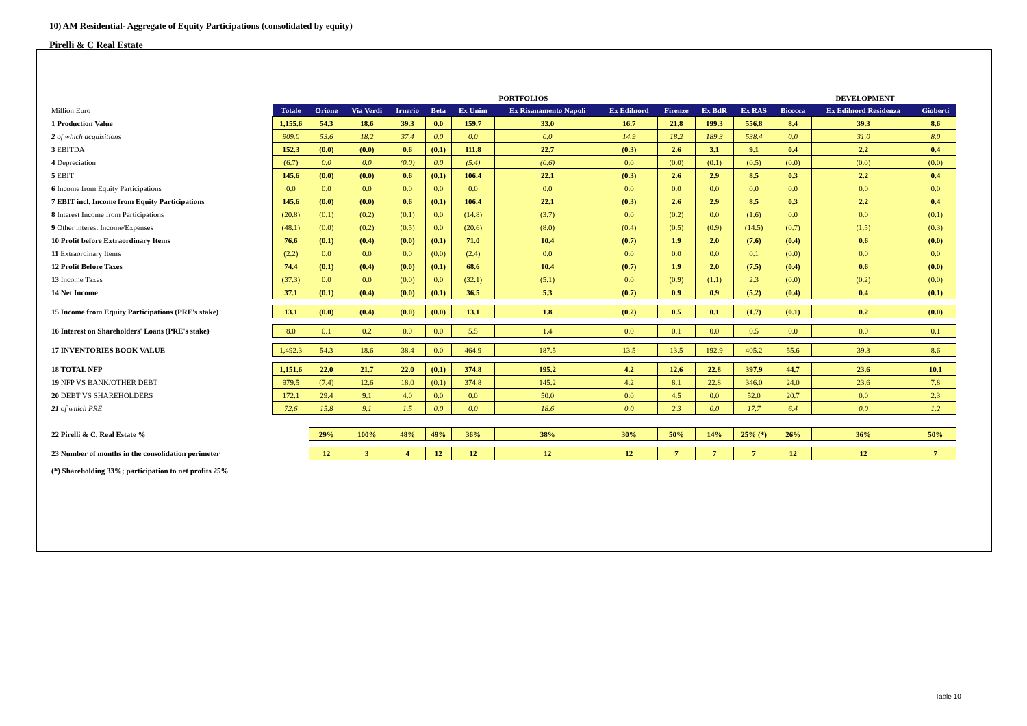10) AM Residential- Aggregate of Equity Participations (consolidated by equity)
Pirelli & C Real Estate
| | PORTFOLIOS | | | | | | | | | | | DEVELOPMENT | | |
| Million Euro | Totale | Orione | Via Verdi | Irnerio | Beta | Ex Unim | Ex Risanamento Napoli | Ex Edilnord | Firenze | Ex BdR | Ex RAS | Bicocca | Ex Edilnord Residenza | Gioberti |
| 1 Production Value | 1,155.6 | 54.3 | 18.6 | 39.3 | 0.0 | 159.7 | 33.0 | 16.7 | 21.8 | 199.3 | 556.8 | 8.4 | 39.3 | 8.6 |
| 2 of which acquisitions | 909.0 | 53.6 | 18.2 | 37.4 | 0.0 | 0.0 | 0.0 | 14.9 | 18.2 | 189.3 | 538.4 | 0.0 | 31.0 | 8.0 |
| 3 EBITDA | 152.3 | (0.0) | (0.0) | 0.6 | (0.1) | 111.8 | 22.7 | (0.3) | 2.6 | 3.1 | 9.1 | 0.4 | 2.2 | 0.4 |
| 4 Depreciation | (6.7) | 0.0 | 0.0 | (0.0) | 0.0 | (5.4) | (0.6) | 0.0 | (0.0) | (0.1) | (0.5) | (0.0) | (0.0) | (0.0) |
| 5 EBIT | 145.6 | (0.0) | (0.0) | 0.6 | (0.1) | 106.4 | 22.1 | (0.3) | 2.6 | 2.9 | 8.5 | 0.3 | 2.2 | 0.4 |
| 6 Income from Equity Participations | 0.0 | 0.0 | 0.0 | 0.0 | 0.0 | 0.0 | 0.0 | 0.0 | 0.0 | 0.0 | 0.0 | 0.0 | 0.0 | 0.0 |
| 7 EBIT incl. Income from Equity Participations | 145.6 | (0.0) | (0.0) | 0.6 | (0.1) | 106.4 | 22.1 | (0.3) | 2.6 | 2.9 | 8.5 | 0.3 | 2.2 | 0.4 |
| 8 Interest Income from Participations | (20.8) | (0.1) | (0.2) | (0.1) | 0.0 | (14.8) | (3.7) | 0.0 | (0.2) | 0.0 | (1.6) | 0.0 | 0.0 | (0.1) |
| 9 Other interest Income/Expenses | (48.1) | (0.0) | (0.2) | (0.5) | 0.0 | (20.6) | (8.0) | (0.4) | (0.5) | (0.9) | (14.5) | (0.7) | (1.5) | (0.3) |
| 10 Profit before Extraordinary Items | 76.6 | (0.1) | (0.4) | (0.0) | (0.1) | 71.0 | 10.4 | (0.7) | 1.9 | 2.0 | (7.6) | (0.4) | 0.6 | (0.0) |
| 11 Extraordinary Items | (2.2) | 0.0 | 0.0 | 0.0 | (0.0) | (2.4) | 0.0 | 0.0 | 0.0 | 0.0 | 0.1 | (0.0) | 0.0 | 0.0 |
| 12 Profit Before Taxes | 74.4 | (0.1) | (0.4) | (0.0) | (0.1) | 68.6 | 10.4 | (0.7) | 1.9 | 2.0 | (7.5) | (0.4) | 0.6 | (0.0) |
| 13 Income Taxes | (37.3) | 0.0 | 0.0 | (0.0) | 0.0 | (32.1) | (5.1) | 0.0 | (0.9) | (1.1) | 2.3 | (0.0) | (0.2) | (0.0) |
| 14 Net Income | 37.1 | (0.1) | (0.4) | (0.0) | (0.1) | 36.5 | 5.3 | (0.7) | 0.9 | 0.9 | (5.2) | (0.4) | 0.4 | (0.1) |
| 15 Income from Equity Participations (PRE's stake) | 13.1 | (0.0) | (0.4) | (0.0) | (0.0) | 13.1 | 1.8 | (0.2) | 0.5 | 0.1 | (1.7) | (0.1) | 0.2 | (0.0) |
| 16 Interest on Shareholders' Loans (PRE's stake) | 8.0 | 0.1 | 0.2 | 0.0 | 0.0 | 5.5 | 1.4 | 0.0 | 0.1 | 0.0 | 0.5 | 0.0 | 0.0 | 0.1 |
| 17 INVENTORIES BOOK VALUE | 1,492.3 | 54.3 | 18.6 | 38.4 | 0.0 | 464.9 | 187.5 | 13.5 | 13.5 | 192.9 | 405.2 | 55.6 | 39.3 | 8.6 |
| 18 TOTAL NFP | 1,151.6 | 22.0 | 21.7 | 22.0 | (0.1) | 374.8 | 195.2 | 4.2 | 12.6 | 22.8 | 397.9 | 44.7 | 23.6 | 10.1 |
| 19 NFP VS BANK/OTHER DEBT | 979.5 | (7.4) | 12.6 | 18.0 | (0.1) | 374.8 | 145.2 | 4.2 | 8.1 | 22.8 | 346.0 | 24.0 | 23.6 | 7.8 |
| 20 DEBT VS SHAREHOLDERS | 172.1 | 29.4 | 9.1 | 4.0 | 0.0 | 0.0 | 50.0 | 0.0 | 4.5 | 0.0 | 52.0 | 20.7 | 0.0 | 2.3 |
| 21 of which PRE | 72.6 | 15.8 | 9.1 | 1.5 | 0.0 | 0.0 | 18.6 | 0.0 | 2.3 | 0.0 | 17.7 | 6.4 | 0.0 | 1.2 |
| 22 Pirelli & C. Real Estate % | | 29% | 100% | 48% | 49% | 36% | 38% | 30% | 50% | 14% | 25% (*) | 26% | 36% | 50% |
| 23 Number of months in the consolidation perimeter | | 12 | 3 | 4 | 12 | 12 | 12 | 12 | 7 | 7 | 7 | 12 | 12 | 7 |
| (*) Shareholding 33%; participation to net profits 25% | | | | | | | | | | | | | | |
Table 10